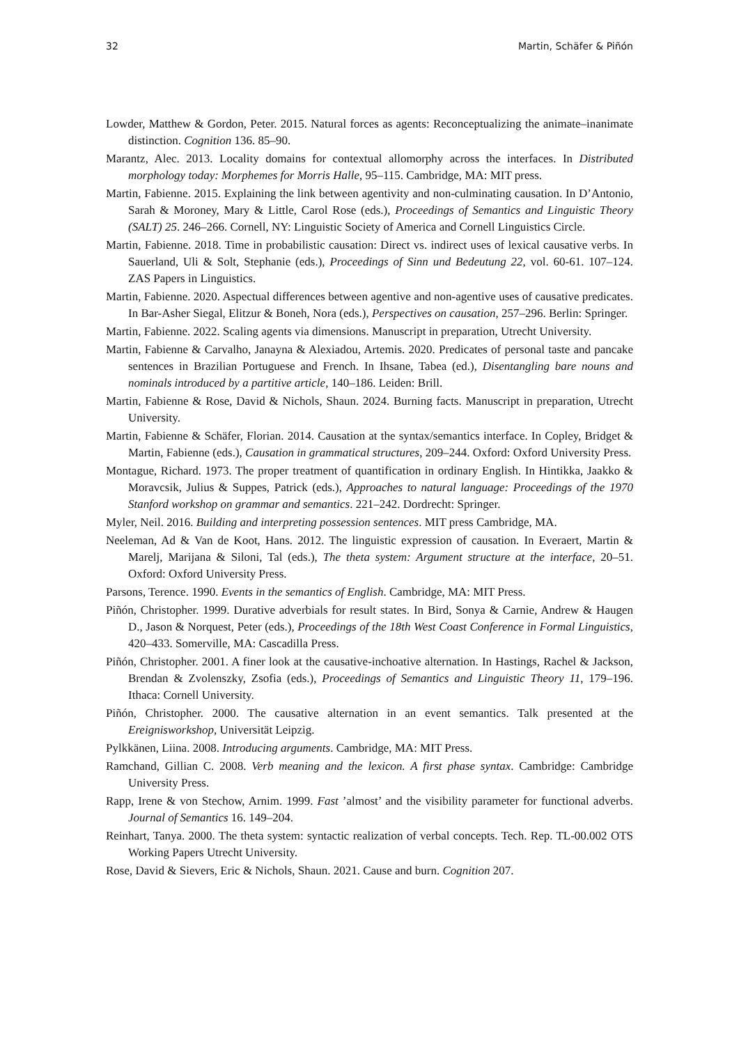32 Martin, Schäfer & Piñón
Lowder, Matthew & Gordon, Peter. 2015. Natural forces as agents: Reconceptualizing the animate–inanimate distinction. Cognition 136. 85–90.
Marantz, Alec. 2013. Locality domains for contextual allomorphy across the interfaces. In Distributed morphology today: Morphemes for Morris Halle, 95–115. Cambridge, MA: MIT press.
Martin, Fabienne. 2015. Explaining the link between agentivity and non-culminating causation. In D’Antonio, Sarah & Moroney, Mary & Little, Carol Rose (eds.), Proceedings of Semantics and Linguistic Theory (SALT) 25. 246–266. Cornell, NY: Linguistic Society of America and Cornell Linguistics Circle.
Martin, Fabienne. 2018. Time in probabilistic causation: Direct vs. indirect uses of lexical causative verbs. In Sauerland, Uli & Solt, Stephanie (eds.), Proceedings of Sinn und Bedeutung 22, vol. 60-61. 107–124. ZAS Papers in Linguistics.
Martin, Fabienne. 2020. Aspectual differences between agentive and non-agentive uses of causative predicates. In Bar-Asher Siegal, Elitzur & Boneh, Nora (eds.), Perspectives on causation, 257–296. Berlin: Springer.
Martin, Fabienne. 2022. Scaling agents via dimensions. Manuscript in preparation, Utrecht University.
Martin, Fabienne & Carvalho, Janayna & Alexiadou, Artemis. 2020. Predicates of personal taste and pancake sentences in Brazilian Portuguese and French. In Ihsane, Tabea (ed.), Disentangling bare nouns and nominals introduced by a partitive article, 140–186. Leiden: Brill.
Martin, Fabienne & Rose, David & Nichols, Shaun. 2024. Burning facts. Manuscript in preparation, Utrecht University.
Martin, Fabienne & Schäfer, Florian. 2014. Causation at the syntax/semantics interface. In Copley, Bridget & Martin, Fabienne (eds.), Causation in grammatical structures, 209–244. Oxford: Oxford University Press.
Montague, Richard. 1973. The proper treatment of quantification in ordinary English. In Hintikka, Jaakko & Moravcsik, Julius & Suppes, Patrick (eds.), Approaches to natural language: Proceedings of the 1970 Stanford workshop on grammar and semantics. 221–242. Dordrecht: Springer.
Myler, Neil. 2016. Building and interpreting possession sentences. MIT press Cambridge, MA.
Neeleman, Ad & Van de Koot, Hans. 2012. The linguistic expression of causation. In Everaert, Martin & Marelj, Marijana & Siloni, Tal (eds.), The theta system: Argument structure at the interface, 20–51. Oxford: Oxford University Press.
Parsons, Terence. 1990. Events in the semantics of English. Cambridge, MA: MIT Press.
Piñón, Christopher. 1999. Durative adverbials for result states. In Bird, Sonya & Carnie, Andrew & Haugen D., Jason & Norquest, Peter (eds.), Proceedings of the 18th West Coast Conference in Formal Linguistics, 420–433. Somerville, MA: Cascadilla Press.
Piñón, Christopher. 2001. A finer look at the causative-inchoative alternation. In Hastings, Rachel & Jackson, Brendan & Zvolenszky, Zsofia (eds.), Proceedings of Semantics and Linguistic Theory 11, 179–196. Ithaca: Cornell University.
Piñón, Christopher. 2000. The causative alternation in an event semantics. Talk presented at the Ereignisworkshop, Universität Leipzig.
Pylkkänen, Liina. 2008. Introducing arguments. Cambridge, MA: MIT Press.
Ramchand, Gillian C. 2008. Verb meaning and the lexicon. A first phase syntax. Cambridge: Cambridge University Press.
Rapp, Irene & von Stechow, Arnim. 1999. Fast ’almost’ and the visibility parameter for functional adverbs. Journal of Semantics 16. 149–204.
Reinhart, Tanya. 2000. The theta system: syntactic realization of verbal concepts. Tech. Rep. TL-00.002 OTS Working Papers Utrecht University.
Rose, David & Sievers, Eric & Nichols, Shaun. 2021. Cause and burn. Cognition 207.